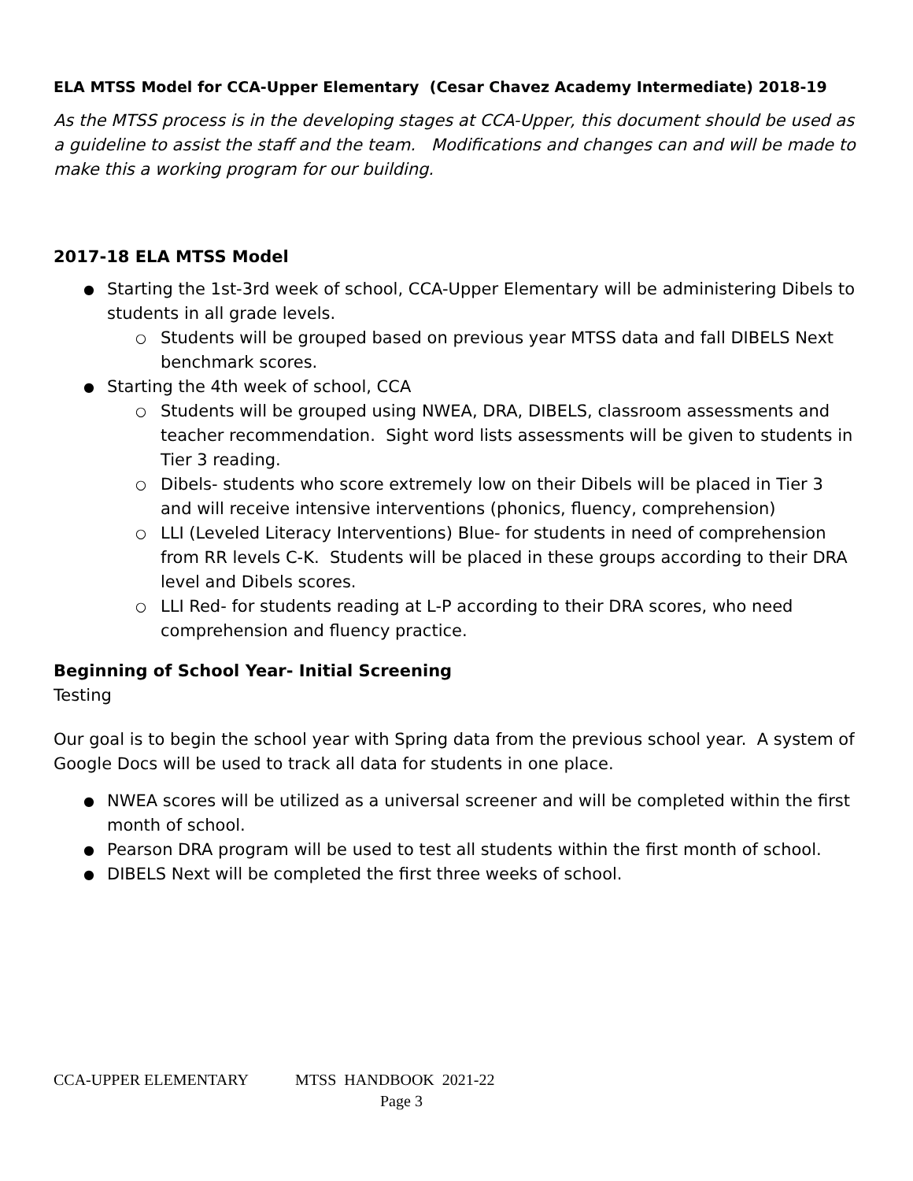ELA MTSS Model for CCA-Upper Elementary (Cesar Chavez Academy Intermediate) 2018-19
As the MTSS process is in the developing stages at CCA-Upper, this document should be used as a guideline to assist the staff and the team. Modifications and changes can and will be made to make this a working program for our building.
2017-18 ELA MTSS Model
Starting the 1st-3rd week of school, CCA-Upper Elementary will be administering Dibels to students in all grade levels.
Students will be grouped based on previous year MTSS data and fall DIBELS Next benchmark scores.
Starting the 4th week of school, CCA
Students will be grouped using NWEA, DRA, DIBELS, classroom assessments and teacher recommendation. Sight word lists assessments will be given to students in Tier 3 reading.
Dibels- students who score extremely low on their Dibels will be placed in Tier 3 and will receive intensive interventions (phonics, fluency, comprehension)
LLI (Leveled Literacy Interventions) Blue- for students in need of comprehension from RR levels C-K. Students will be placed in these groups according to their DRA level and Dibels scores.
LLI Red- for students reading at L-P according to their DRA scores, who need comprehension and fluency practice.
Beginning of School Year- Initial Screening
Testing
Our goal is to begin the school year with Spring data from the previous school year. A system of Google Docs will be used to track all data for students in one place.
NWEA scores will be utilized as a universal screener and will be completed within the first month of school.
Pearson DRA program will be used to test all students within the first month of school.
DIBELS Next will be completed the first three weeks of school.
CCA-UPPER ELEMENTARY MTSS HANDBOOK 2021-22
Page 3